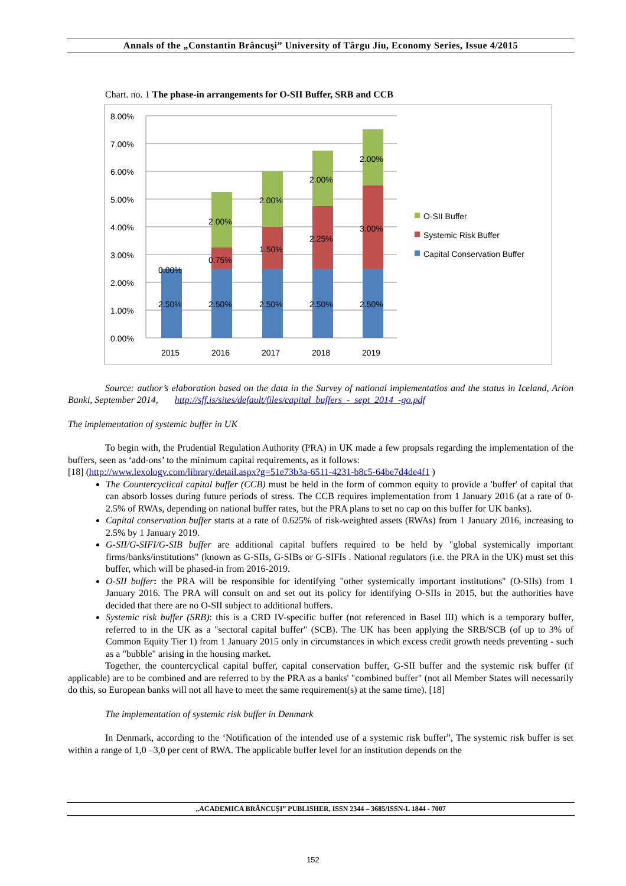Annals of the „Constantin Brâncuşi” University of Târgu Jiu, Economy Series, Issue 4/2015
Chart. no. 1 The phase-in arrangements for O-SII Buffer, SRB and CCB
8.00%
7.00%
6.00%
5.00%
4.00%
3.00%
2.00%
1.00%
0.00%
2.50%
0.00%
2.50%
0.75%
2.00%
2.50%
1.50%
2.00%
2.50%
2.25%
2.00%
2.50%
3.00%
2.00%
2015
2016
2017
2018
2019
O-SII Buffer
Systemic Risk Buffer
Capital Conservation Buffer
Source: author’s elaboration based on the data in the Survey of national implementatios and the status in Iceland, Arion Banki, September 2014, http://sff.is/sites/default/files/capital_buffers_-_sept_2014_-go.pdf
The implementation of systemic buffer in UK
To begin with, the Prudential Regulation Authority (PRA) in UK made a few propsals regarding the implementation of the buffers, seen as ‘add-ons’ to the minimum capital requirements, as it follows:
[18] (http://www.lexology.com/library/detail.aspx?g=51e73b3a-6511-4231-b8c5-64be7d4de4f1 )
The Countercyclical capital buffer (CCB) must be held in the form of common equity to provide a 'buffer' of capital that can absorb losses during future periods of stress. The CCB requires implementation from 1 January 2016 (at a rate of 0-2.5% of RWAs, depending on national buffer rates, but the PRA plans to set no cap on this buffer for UK banks).
Capital conservation buffer starts at a rate of 0.625% of risk-weighted assets (RWAs) from 1 January 2016, increasing to 2.5% by 1 January 2019.
G-SII/G-SIFI/G-SIB buffer are additional capital buffers required to be held by "global systemically important firms/banks/institutions" (known as G-SIIs, G-SIBs or G-SIFIs . National regulators (i.e. the PRA in the UK) must set this buffer, which will be phased-in from 2016-2019.
O-SII buffer: the PRA will be responsible for identifying "other systemically important institutions" (O-SIIs) from 1 January 2016. The PRA will consult on and set out its policy for identifying O-SIIs in 2015, but the authorities have decided that there are no O-SII subject to additional buffers.
Systemic risk buffer (SRB): this is a CRD IV-specific buffer (not referenced in Basel III) which is a temporary buffer, referred to in the UK as a "sectoral capital buffer" (SCB). The UK has been applying the SRB/SCB (of up to 3% of Common Equity Tier 1) from 1 January 2015 only in circumstances in which excess credit growth needs preventing - such as a "bubble" arising in the housing market.
Together, the countercyclical capital buffer, capital conservation buffer, G-SII buffer and the systemic risk buffer (if applicable) are to be combined and are referred to by the PRA as a banks' "combined buffer" (not all Member States will necessarily do this, so European banks will not all have to meet the same requirement(s) at the same time). [18]
The implementation of systemic risk buffer in Denmark
In Denmark, according to the ‘Notification of the intended use of a systemic risk buffer”, The systemic risk buffer is set within a range of 1,0 –3,0 per cent of RWA. The applicable buffer level for an institution depends on the
„ACADEMICA BRÂNCUŞI” PUBLISHER, ISSN 2344 – 3685/ISSN-L 1844 - 7007
152